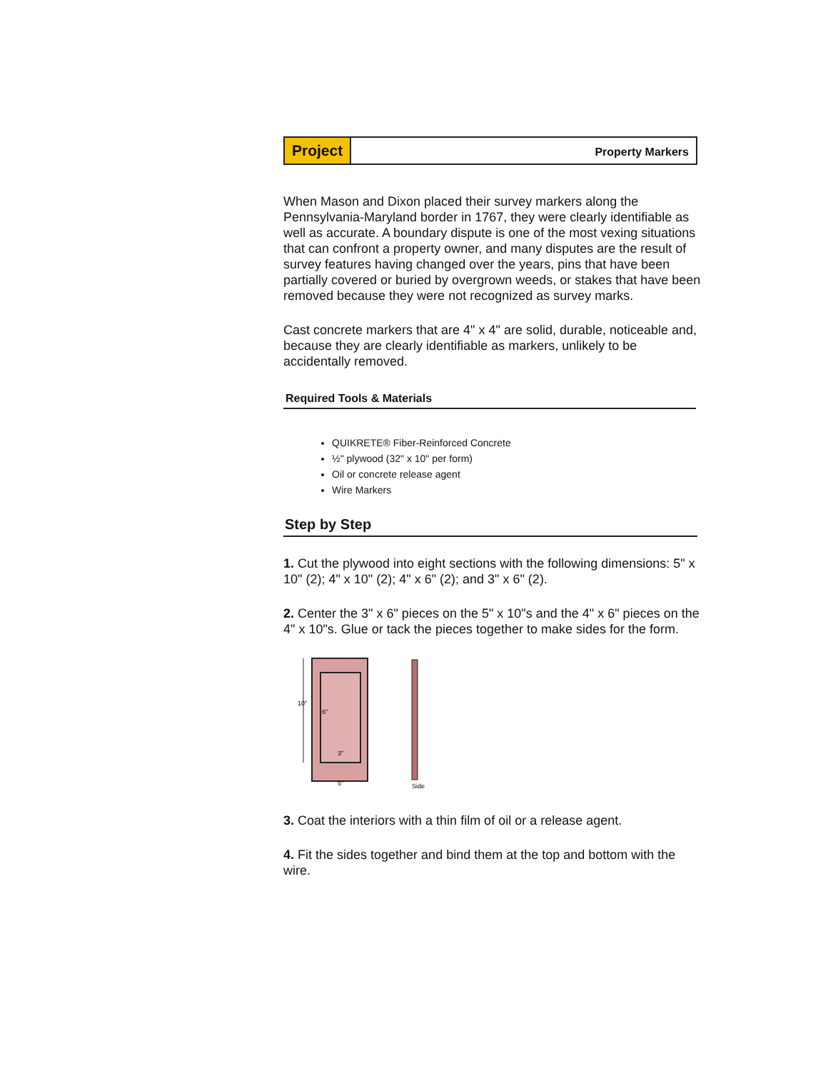Project
Property Markers
When Mason and Dixon placed their survey markers along the Pennsylvania-Maryland border in 1767, they were clearly identifiable as well as accurate. A boundary dispute is one of the most vexing situations that can confront a property owner, and many disputes are the result of survey features having changed over the years, pins that have been partially covered or buried by overgrown weeds, or stakes that have been removed because they were not recognized as survey marks.
Cast concrete markers that are 4" x 4" are solid, durable, noticeable and, because they are clearly identifiable as markers, unlikely to be accidentally removed.
Required Tools & Materials
QUIKRETE® Fiber-Reinforced Concrete
½" plywood (32" x 10" per form)
Oil or concrete release agent
Wire Markers
Step by Step
1. Cut the plywood into eight sections with the following dimensions: 5" x 10" (2); 4" x 10" (2); 4" x 6" (2); and 3" x 6" (2).
2. Center the 3" x 6" pieces on the 5" x 10"s and the 4" x 6" pieces on the 4" x 10"s. Glue or tack the pieces together to make sides for the form.
10"
6"
3"
5"
Side
3. Coat the interiors with a thin film of oil or a release agent.
4. Fit the sides together and bind them at the top and bottom with the wire.